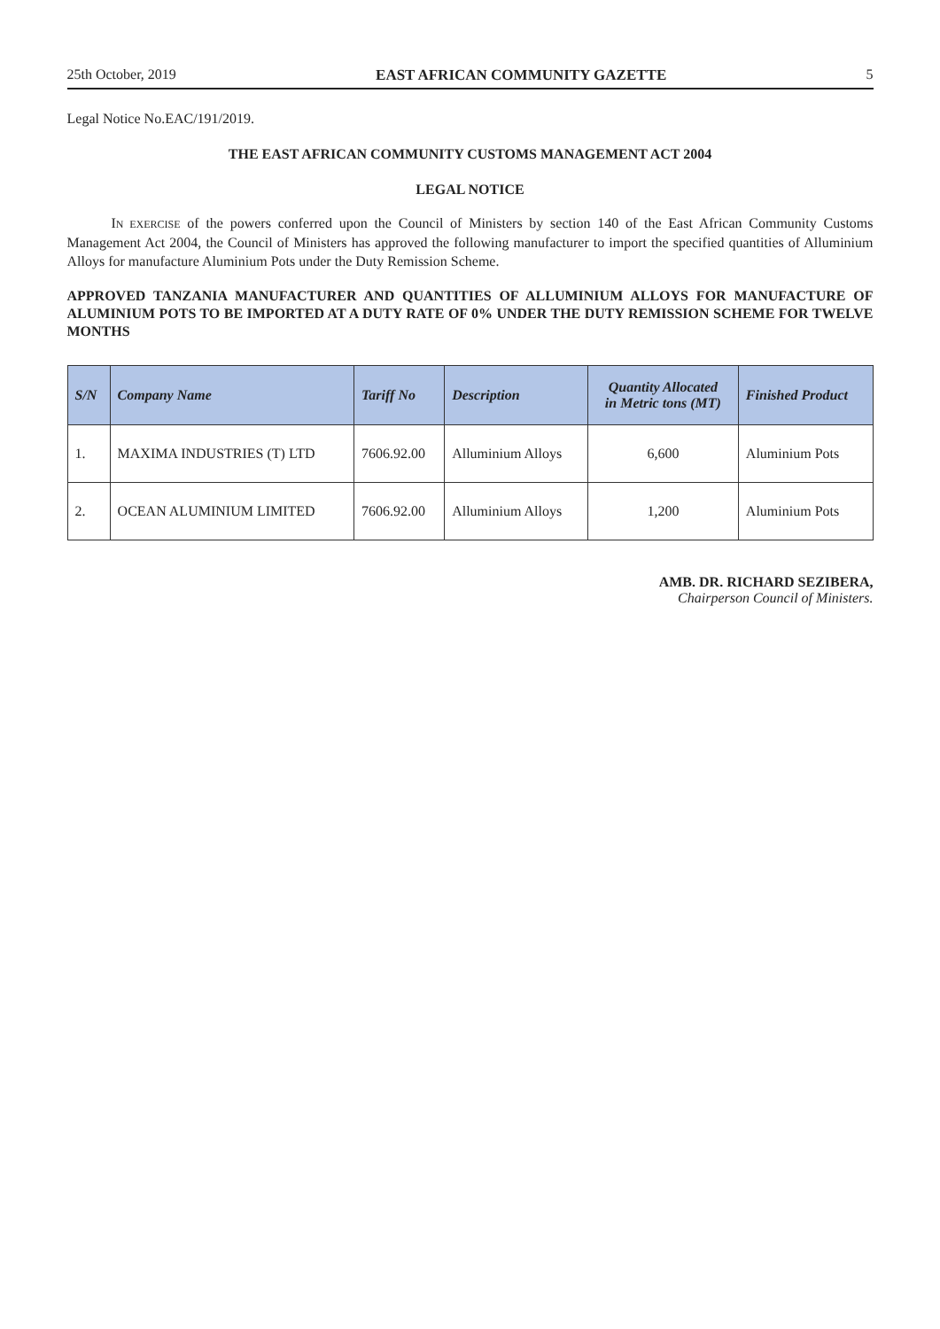25th October, 2019 EAST AFRICAN COMMUNITY GAZETTE 5
Legal Notice No.EAC/191/2019.
THE EAST AFRICAN COMMUNITY CUSTOMS MANAGEMENT ACT 2004
LEGAL NOTICE
IN EXERCISE of the powers conferred upon the Council of Ministers by section 140 of the East African Community Customs Management Act 2004, the Council of Ministers has approved the following manufacturer to import the specified quantities of Alluminium Alloys for manufacture Aluminium Pots under the Duty Remission Scheme.
APPROVED TANZANIA MANUFACTURER AND QUANTITIES OF ALLUMINIUM ALLOYS FOR MANUFACTURE OF ALUMINIUM POTS TO BE IMPORTED AT A DUTY RATE OF 0% UNDER THE DUTY REMISSION SCHEME FOR TWELVE MONTHS
| S/N | Company Name | Tariff No | Description | Quantity Allocated in Metric tons (MT) | Finished Product |
| --- | --- | --- | --- | --- | --- |
| 1. | MAXIMA INDUSTRIES (T) LTD | 7606.92.00 | Alluminium Alloys | 6,600 | Aluminium Pots |
| 2. | OCEAN ALUMINIUM LIMITED | 7606.92.00 | Alluminium Alloys | 1,200 | Aluminium Pots |
AMB. DR. RICHARD SEZIBERA,
Chairperson Council of Ministers.